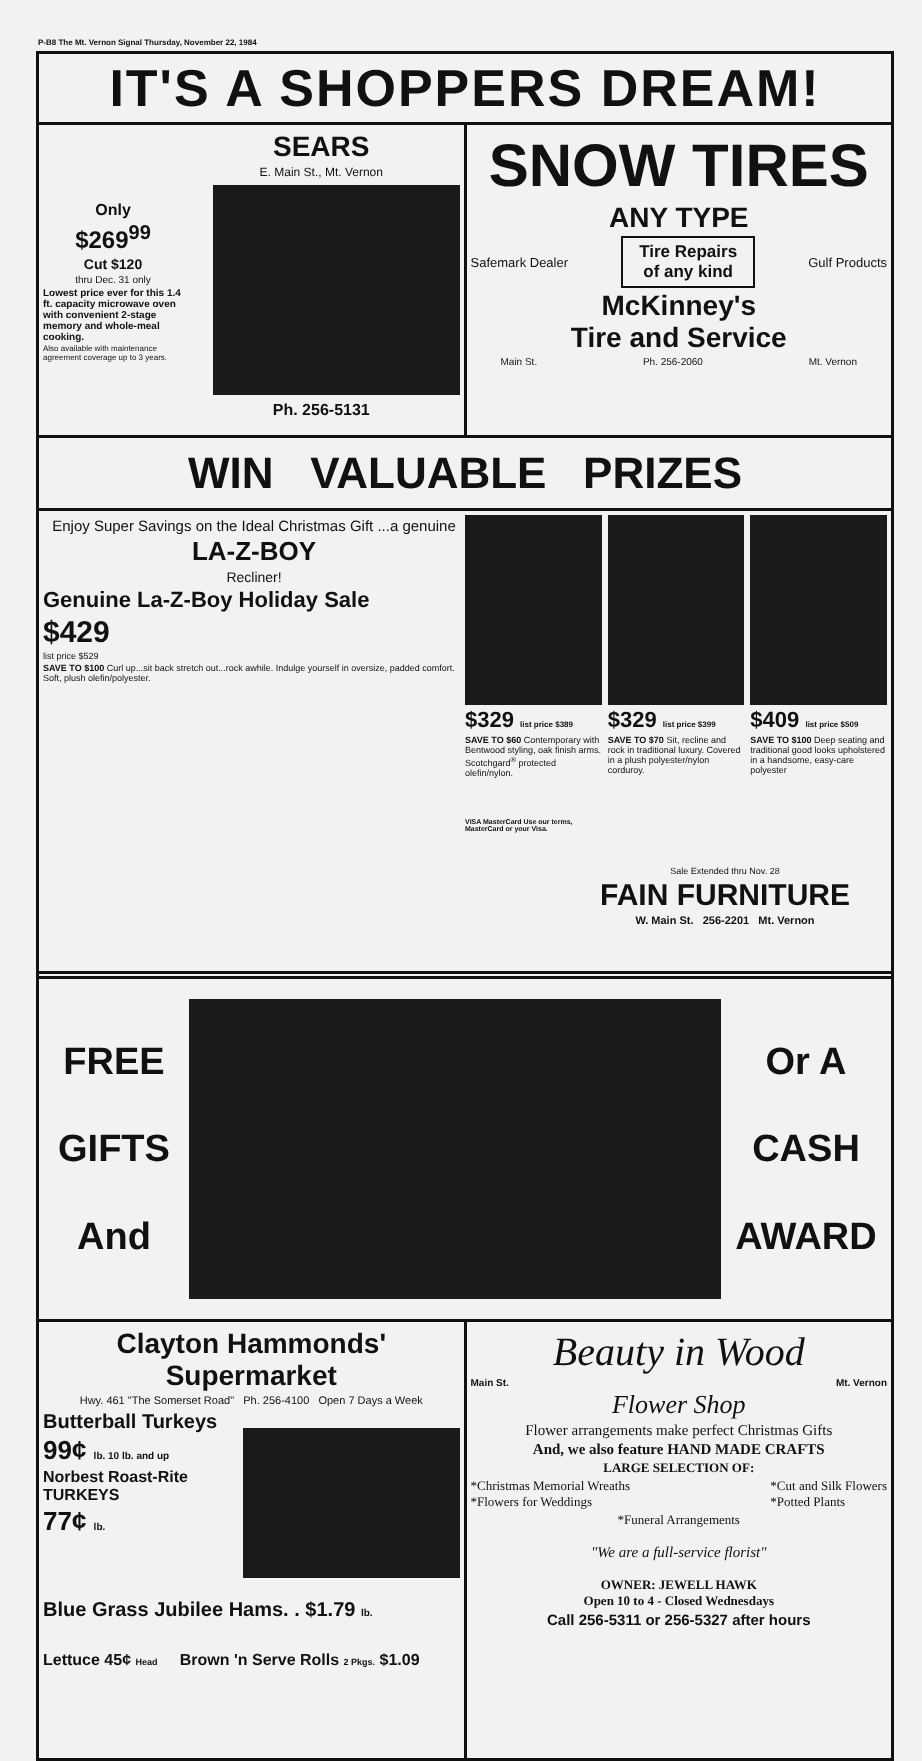P-B8 The Mt. Vernon Signal Thursday, November 22, 1984
IT'S A SHOPPERS DREAM!
Only
$269<sup>99</sup>
Cut $120
thru Dec. 31 only
Lowest price ever for this 1.4 ft. capacity microwave oven with convenient 2-stage memory and whole-meal cooking.
Also available with maintenance agreement coverage up to 3 years.
SEARS
E. Main St., Mt. Vernon
Ph. 256-5131
SNOW TIRES
ANY TYPE
Safemark Dealer Tire Repairs
of any kind Gulf Products
McKinney's
Tire and Service
Main St. Ph. 256-2060 Mt. Vernon
WIN VALUABLE PRIZES
Enjoy Super Savings on the Ideal Christmas Gift ...a genuine
LA-Z-BOY
Recliner!
Genuine La-Z-Boy Holiday Sale
$429
list price $529
SAVE TO $100 Curl up...sit back stretch out...rock awhile. Indulge yourself in oversize, padded comfort. Soft, plush olefin/polyester.
$329 list price $389
SAVE TO $60 Contemporary with Bentwood styling, oak finish arms. Scotchgard<sup>®</sup> protected olefin/nylon.
VISA MasterCard Use our terms, MasterCard or your Visa.
$329 list price $399
SAVE TO $70 Sit, recline and rock in traditional luxury. Covered in a plush polyester/nylon corduroy.
$409 list price $509
SAVE TO $100 Deep seating and traditional good looks upholstered in a handsome, easy-care polyester
Sale Extended thru Nov. 28
FAIN FURNITURE
W. Main St. 256-2201 Mt. Vernon
FREE
GIFTS
And
Or A
CASH
AWARD
Clayton Hammonds' Supermarket
Hwy. 461 "The Somerset Road" Ph. 256-4100 Open 7 Days a Week
Butterball Turkeys
99¢ lb. 10 lb. and up
Norbest Roast-Rite TURKEYS
77¢ lb.
Blue Grass Jubilee Hams. . $1.79 lb.
Lettuce 45¢ Head Brown 'n Serve Rolls 2 Pkgs. $1.09
Beauty in Wood
Main St. Mt. Vernon
Flower Shop
Flower arrangements make perfect Christmas Gifts
And, we also feature HAND MADE CRAFTS
LARGE SELECTION OF:
*Christmas Memorial Wreaths
*Flowers for Weddings *Cut and Silk Flowers
*Potted Plants
*Funeral Arrangements
"We are a full-service florist"
OWNER: JEWELL HAWK
Open 10 to 4 - Closed Wednesdays
Call 256-5311 or 256-5327 after hours